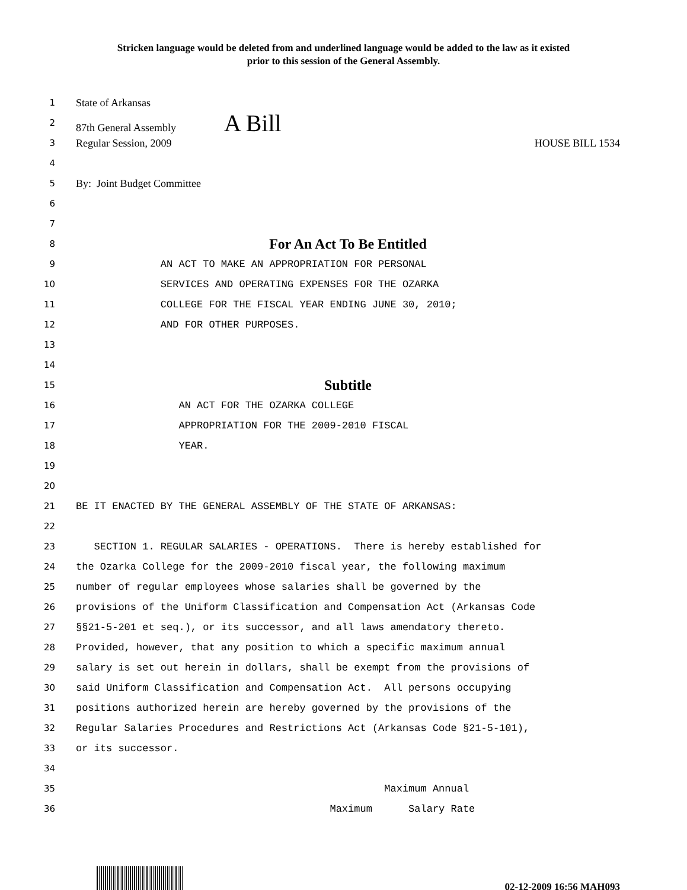Stricken language would be deleted from and underlined language would be added to the law as it existed
prior to this session of the General Assembly.
1 State of Arkansas
2 87th General Assembly A Bill
3 Regular Session, 2009 HOUSE BILL 1534
4
5 By: Joint Budget Committee
6
7
8 For An Act To Be Entitled
9 AN ACT TO MAKE AN APPROPRIATION FOR PERSONAL
10 SERVICES AND OPERATING EXPENSES FOR THE OZARKA
11 COLLEGE FOR THE FISCAL YEAR ENDING JUNE 30, 2010;
12 AND FOR OTHER PURPOSES.
13
14
15 Subtitle
16 AN ACT FOR THE OZARKA COLLEGE
17 APPROPRIATION FOR THE 2009-2010 FISCAL
18 YEAR.
19
20
21 BE IT ENACTED BY THE GENERAL ASSEMBLY OF THE STATE OF ARKANSAS:
22
23 SECTION 1. REGULAR SALARIES - OPERATIONS. There is hereby established for
24 the Ozarka College for the 2009-2010 fiscal year, the following maximum
25 number of regular employees whose salaries shall be governed by the
26 provisions of the Uniform Classification and Compensation Act (Arkansas Code
27 §§21-5-201 et seq.), or its successor, and all laws amendatory thereto.
28 Provided, however, that any position to which a specific maximum annual
29 salary is set out herein in dollars, shall be exempt from the provisions of
30 said Uniform Classification and Compensation Act. All persons occupying
31 positions authorized herein are hereby governed by the provisions of the
32 Regular Salaries Procedures and Restrictions Act (Arkansas Code §21-5-101),
33 or its successor.
34
35 Maximum Annual
36 Maximum Salary Rate
02-12-2009 16:56 MAH093